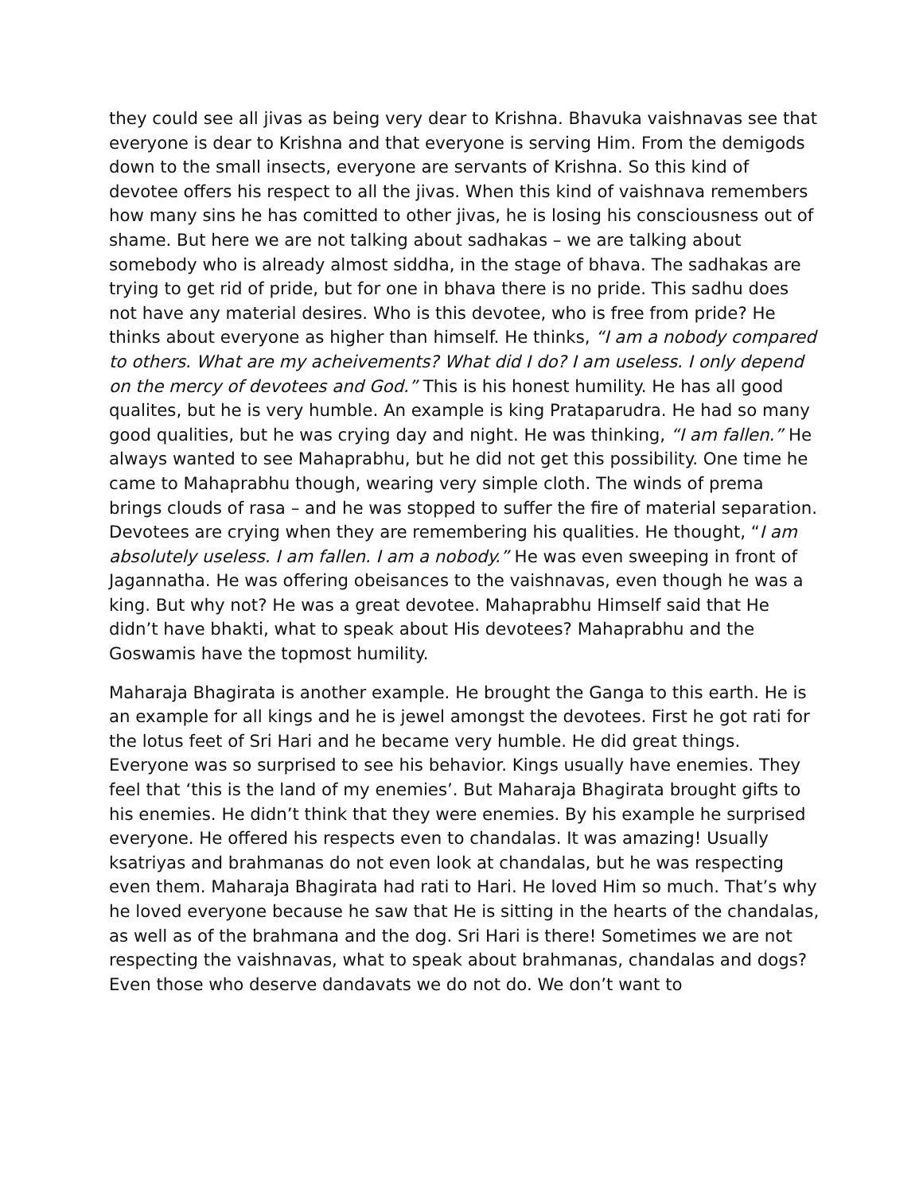they could see all jivas as being very dear to Krishna. Bhavuka vaishnavas see that everyone is dear to Krishna and that everyone is serving Him. From the demigods down to the small insects, everyone are servants of Krishna. So this kind of devotee offers his respect to all the jivas. When this kind of vaishnava remembers how many sins he has comitted to other jivas, he is losing his consciousness out of shame. But here we are not talking about sadhakas – we are talking about somebody who is already almost siddha, in the stage of bhava. The sadhakas are trying to get rid of pride, but for one in bhava there is no pride. This sadhu does not have any material desires. Who is this devotee, who is free from pride? He thinks about everyone as higher than himself. He thinks, “I am a nobody compared to others. What are my acheivements? What did I do? I am useless. I only depend on the mercy of devotees and God.” This is his honest humility. He has all good qualites, but he is very humble. An example is king Prataparudra. He had so many good qualities, but he was crying day and night. He was thinking, “I am fallen.” He always wanted to see Mahaprabhu, but he did not get this possibility. One time he came to Mahaprabhu though, wearing very simple cloth. The winds of prema brings clouds of rasa – and he was stopped to suffer the fire of material separation. Devotees are crying when they are remembering his qualities. He thought, “I am absolutely useless. I am fallen. I am a nobody.” He was even sweeping in front of Jagannatha. He was offering obeisances to the vaishnavas, even though he was a king. But why not? He was a great devotee. Mahaprabhu Himself said that He didn’t have bhakti, what to speak about His devotees? Mahaprabhu and the Goswamis have the topmost humility.
Maharaja Bhagirata is another example. He brought the Ganga to this earth. He is an example for all kings and he is jewel amongst the devotees. First he got rati for the lotus feet of Sri Hari and he became very humble. He did great things. Everyone was so surprised to see his behavior. Kings usually have enemies. They feel that ‘this is the land of my enemies’. But Maharaja Bhagirata brought gifts to his enemies. He didn’t think that they were enemies. By his example he surprised everyone. He offered his respects even to chandalas. It was amazing! Usually ksatriyas and brahmanas do not even look at chandalas, but he was respecting even them. Maharaja Bhagirata had rati to Hari. He loved Him so much. That’s why he loved everyone because he saw that He is sitting in the hearts of the chandalas, as well as of the brahmana and the dog. Sri Hari is there! Sometimes we are not respecting the vaishnavas, what to speak about brahmanas, chandalas and dogs? Even those who deserve dandavats we do not do. We don’t want to